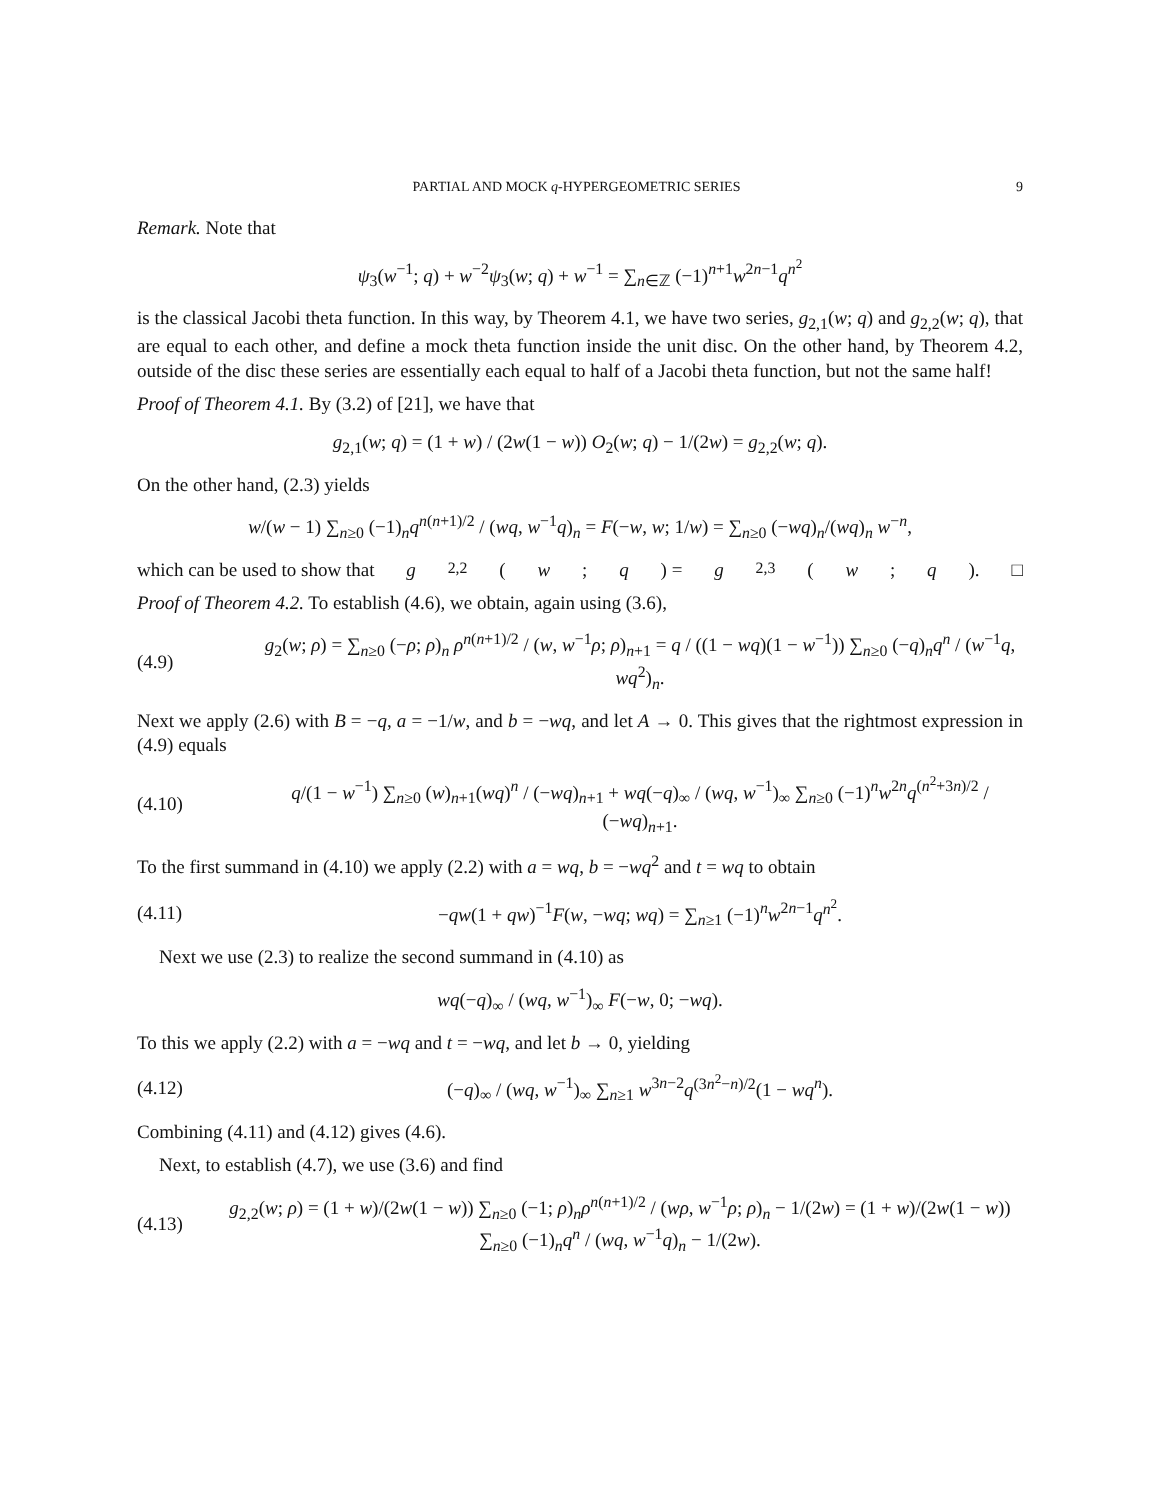PARTIAL AND MOCK q-HYPERGEOMETRIC SERIES 9
Remark. Note that
ψ<sub>3</sub>(w<sup>−1</sup>; q) + w<sup>−2</sup>ψ<sub>3</sub>(w; q) + w<sup>−1</sup> = ∑<sub>n∈ℤ</sub> (−1)<sup>n+1</sup>w<sup>2n−1</sup>q<sup>n<sup>2</sup></sup>
is the classical Jacobi theta function. In this way, by Theorem 4.1, we have two series, g<sub>2,1</sub>(w; q) and g<sub>2,2</sub>(w; q), that are equal to each other, and define a mock theta function inside the unit disc. On the other hand, by Theorem 4.2, outside of the disc these series are essentially each equal to half of a Jacobi theta function, but not the same half!
Proof of Theorem 4.1. By (3.2) of [21], we have that
g<sub>2,1</sub>(w; q) = (1 + w) / (2w(1 − w)) O<sub>2</sub>(w; q) − 1/(2w) = g<sub>2,2</sub>(w; q).
On the other hand, (2.3) yields
w/(w − 1) ∑<sub>n≥0</sub> (−1)<sub>n</sub>q<sup>n(n+1)/2</sup> / (wq, w<sup>−1</sup>q)<sub>n</sub> = F(−w, w; 1/w) = ∑<sub>n≥0</sub> (−wq)<sub>n</sub>/(wq)<sub>n</sub> w<sup>−n</sup>,
which can be used to show that g<sub>2,2</sub>(w; q) = g<sub>2,3</sub>(w; q). □
Proof of Theorem 4.2. To establish (4.6), we obtain, again using (3.6),
(4.9) g<sub>2</sub>(w; ρ) = ∑<sub>n≥0</sub> (−ρ; ρ)<sub>n</sub> ρ<sup>n(n+1)/2</sup> / (w, w<sup>−1</sup>ρ; ρ)<sub>n+1</sub> = q / ((1 − wq)(1 − w<sup>−1</sup>)) ∑<sub>n≥0</sub> (−q)<sub>n</sub>q<sup>n</sup> / (w<sup>−1</sup>q, wq<sup>2</sup>)<sub>n</sub>.
Next we apply (2.6) with B = −q, a = −1/w, and b = −wq, and let A → 0. This gives that the rightmost expression in (4.9) equals
(4.10) q/(1 − w<sup>−1</sup>) ∑<sub>n≥0</sub> (w)<sub>n+1</sub>(wq)<sup>n</sup> / (−wq)<sub>n+1</sub> + wq(−q)<sub>∞</sub> / (wq, w<sup>−1</sup>)<sub>∞</sub> ∑<sub>n≥0</sub> (−1)<sup>n</sup>w<sup>2n</sup>q<sup>(n<sup>2</sup>+3n)/2</sup> / (−wq)<sub>n+1</sub>.
To the first summand in (4.10) we apply (2.2) with a = wq, b = −wq<sup>2</sup> and t = wq to obtain
(4.11) −qw(1 + qw)<sup>−1</sup>F(w, −wq; wq) = ∑<sub>n≥1</sub> (−1)<sup>n</sup>w<sup>2n−1</sup>q<sup>n<sup>2</sup></sup>.
Next we use (2.3) to realize the second summand in (4.10) as
wq(−q)<sub>∞</sub> / (wq, w<sup>−1</sup>)<sub>∞</sub> F(−w, 0; −wq).
To this we apply (2.2) with a = −wq and t = −wq, and let b → 0, yielding
(4.12) (−q)<sub>∞</sub> / (wq, w<sup>−1</sup>)<sub>∞</sub> ∑<sub>n≥1</sub> w<sup>3n−2</sup>q<sup>(3n<sup>2</sup>−n)/2</sup>(1 − wq<sup>n</sup>).
Combining (4.11) and (4.12) gives (4.6).
Next, to establish (4.7), we use (3.6) and find
(4.13) g<sub>2,2</sub>(w; ρ) = (1 + w)/(2w(1 − w)) ∑<sub>n≥0</sub> (−1; ρ)<sub>n</sub>ρ<sup>n(n+1)/2</sup> / (wρ, w<sup>−1</sup>ρ; ρ)<sub>n</sub> − 1/(2w) = (1 + w)/(2w(1 − w)) ∑<sub>n≥0</sub> (−1)<sub>n</sub>q<sup>n</sup> / (wq, w<sup>−1</sup>q)<sub>n</sub> − 1/(2w).